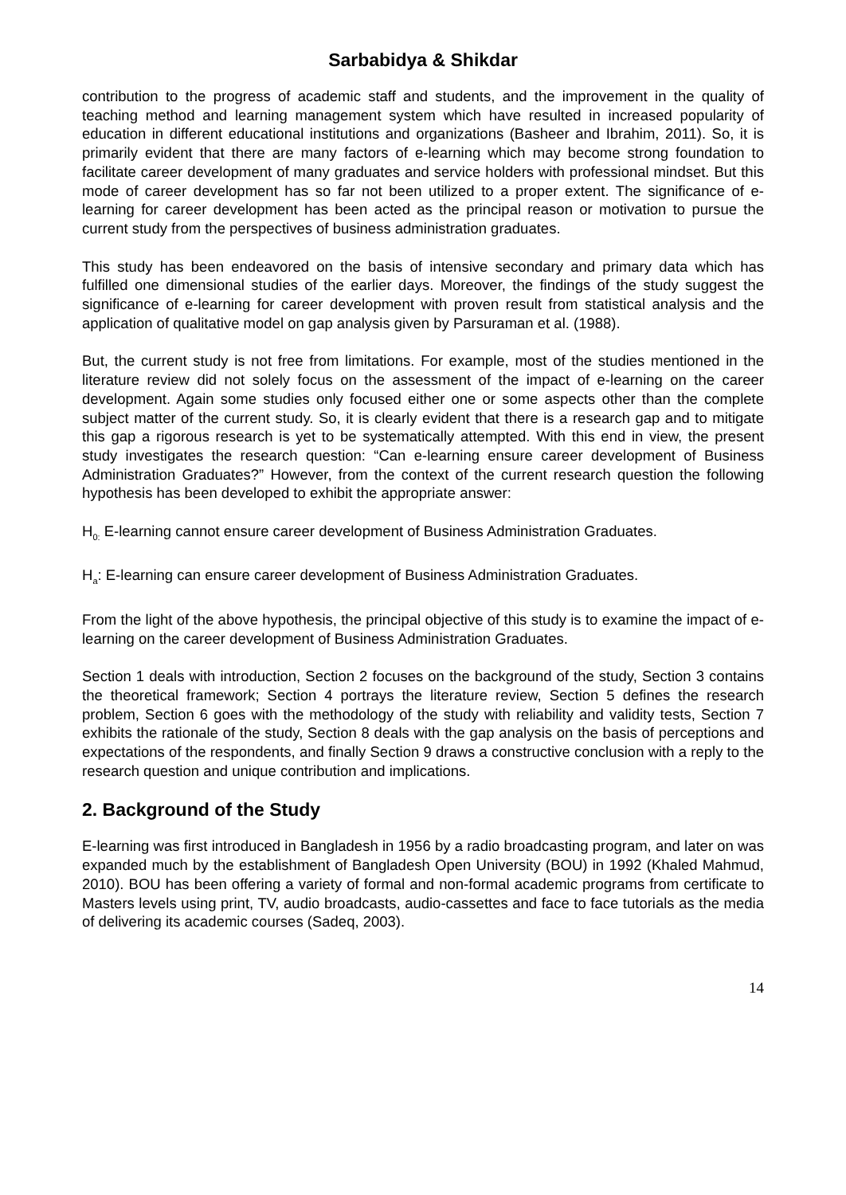Sarbabidya & Shikdar
contribution to the progress of academic staff and students, and the improvement in the quality of teaching method and learning management system which have resulted in increased popularity of education in different educational institutions and organizations (Basheer and Ibrahim, 2011). So, it is primarily evident that there are many factors of e-learning which may become strong foundation to facilitate career development of many graduates and service holders with professional mindset. But this mode of career development has so far not been utilized to a proper extent. The significance of e-learning for career development has been acted as the principal reason or motivation to pursue the current study from the perspectives of business administration graduates.
This study has been endeavored on the basis of intensive secondary and primary data which has fulfilled one dimensional studies of the earlier days. Moreover, the findings of the study suggest the significance of e-learning for career development with proven result from statistical analysis and the application of qualitative model on gap analysis given by Parsuraman et al. (1988).
But, the current study is not free from limitations. For example, most of the studies mentioned in the literature review did not solely focus on the assessment of the impact of e-learning on the career development. Again some studies only focused either one or some aspects other than the complete subject matter of the current study. So, it is clearly evident that there is a research gap and to mitigate this gap a rigorous research is yet to be systematically attempted. With this end in view, the present study investigates the research question: “Can e-learning ensure career development of Business Administration Graduates?” However, from the context of the current research question the following hypothesis has been developed to exhibit the appropriate answer:
H<sub>0:</sub> E-learning cannot ensure career development of Business Administration Graduates.
H<sub>a</sub>: E-learning can ensure career development of Business Administration Graduates.
From the light of the above hypothesis, the principal objective of this study is to examine the impact of e-learning on the career development of Business Administration Graduates.
Section 1 deals with introduction, Section 2 focuses on the background of the study, Section 3 contains the theoretical framework; Section 4 portrays the literature review, Section 5 defines the research problem, Section 6 goes with the methodology of the study with reliability and validity tests, Section 7 exhibits the rationale of the study, Section 8 deals with the gap analysis on the basis of perceptions and expectations of the respondents, and finally Section 9 draws a constructive conclusion with a reply to the research question and unique contribution and implications.
2. Background of the Study
E-learning was first introduced in Bangladesh in 1956 by a radio broadcasting program, and later on was expanded much by the establishment of Bangladesh Open University (BOU) in 1992 (Khaled Mahmud, 2010). BOU has been offering a variety of formal and non-formal academic programs from certificate to Masters levels using print, TV, audio broadcasts, audio-cassettes and face to face tutorials as the media of delivering its academic courses (Sadeq, 2003).
14